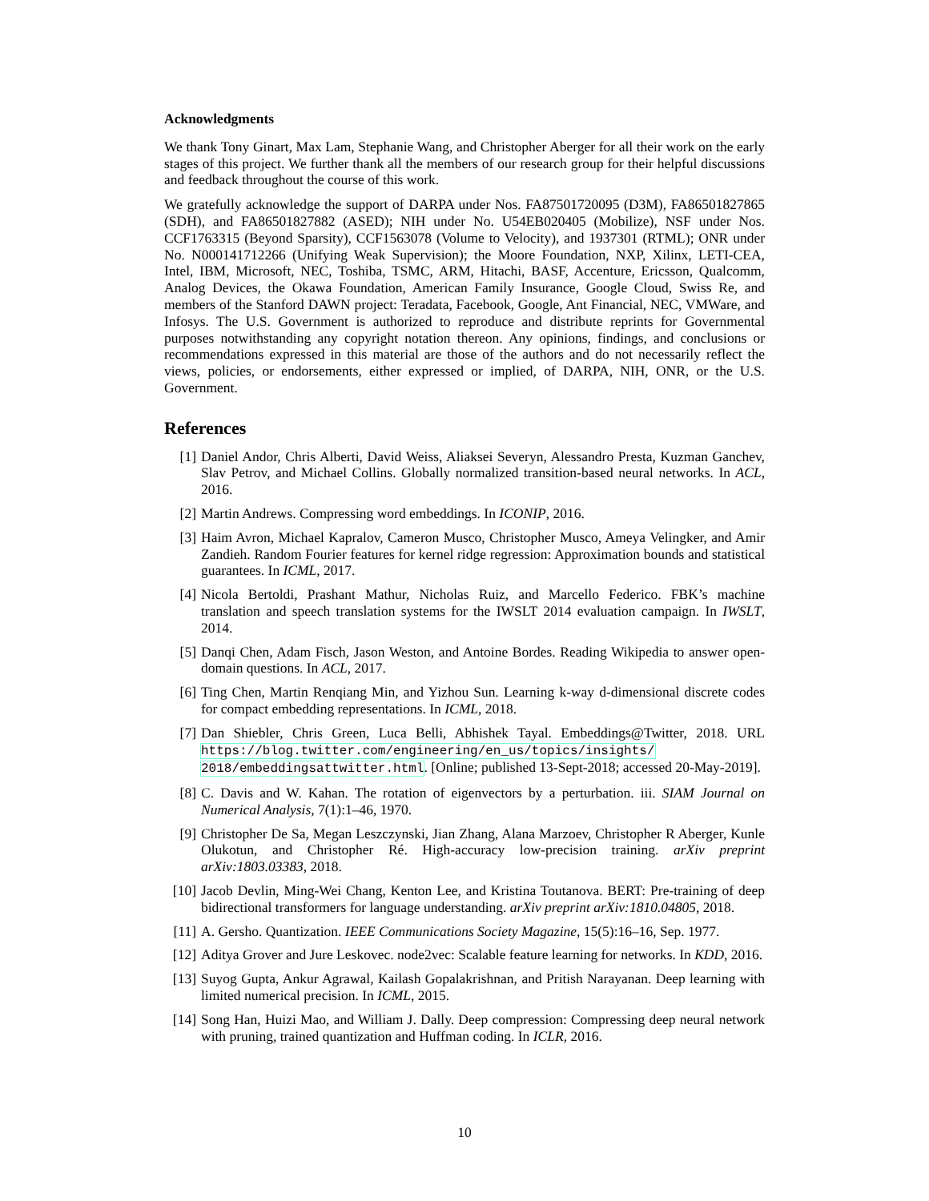Acknowledgments
We thank Tony Ginart, Max Lam, Stephanie Wang, and Christopher Aberger for all their work on the early stages of this project. We further thank all the members of our research group for their helpful discussions and feedback throughout the course of this work.
We gratefully acknowledge the support of DARPA under Nos. FA87501720095 (D3M), FA86501827865 (SDH), and FA86501827882 (ASED); NIH under No. U54EB020405 (Mobilize), NSF under Nos. CCF1763315 (Beyond Sparsity), CCF1563078 (Volume to Velocity), and 1937301 (RTML); ONR under No. N000141712266 (Unifying Weak Supervision); the Moore Foundation, NXP, Xilinx, LETI-CEA, Intel, IBM, Microsoft, NEC, Toshiba, TSMC, ARM, Hitachi, BASF, Accenture, Ericsson, Qualcomm, Analog Devices, the Okawa Foundation, American Family Insurance, Google Cloud, Swiss Re, and members of the Stanford DAWN project: Teradata, Facebook, Google, Ant Financial, NEC, VMWare, and Infosys. The U.S. Government is authorized to reproduce and distribute reprints for Governmental purposes notwithstanding any copyright notation thereon. Any opinions, findings, and conclusions or recommendations expressed in this material are those of the authors and do not necessarily reflect the views, policies, or endorsements, either expressed or implied, of DARPA, NIH, ONR, or the U.S. Government.
References
[1] Daniel Andor, Chris Alberti, David Weiss, Aliaksei Severyn, Alessandro Presta, Kuzman Ganchev, Slav Petrov, and Michael Collins. Globally normalized transition-based neural networks. In ACL, 2016.
[2] Martin Andrews. Compressing word embeddings. In ICONIP, 2016.
[3] Haim Avron, Michael Kapralov, Cameron Musco, Christopher Musco, Ameya Velingker, and Amir Zandieh. Random Fourier features for kernel ridge regression: Approximation bounds and statistical guarantees. In ICML, 2017.
[4] Nicola Bertoldi, Prashant Mathur, Nicholas Ruiz, and Marcello Federico. FBK’s machine translation and speech translation systems for the IWSLT 2014 evaluation campaign. In IWSLT, 2014.
[5] Danqi Chen, Adam Fisch, Jason Weston, and Antoine Bordes. Reading Wikipedia to answer open-domain questions. In ACL, 2017.
[6] Ting Chen, Martin Renqiang Min, and Yizhou Sun. Learning k-way d-dimensional discrete codes for compact embedding representations. In ICML, 2018.
[7] Dan Shiebler, Chris Green, Luca Belli, Abhishek Tayal. Embeddings@Twitter, 2018. URL https://blog.twitter.com/engineering/en_us/topics/insights/ 2018/embeddingsattwitter.html. [Online; published 13-Sept-2018; accessed 20-May-2019].
[8] C. Davis and W. Kahan. The rotation of eigenvectors by a perturbation. iii. SIAM Journal on Numerical Analysis, 7(1):1–46, 1970.
[9] Christopher De Sa, Megan Leszczynski, Jian Zhang, Alana Marzoev, Christopher R Aberger, Kunle Olukotun, and Christopher Ré. High-accuracy low-precision training. arXiv preprint arXiv:1803.03383, 2018.
[10] Jacob Devlin, Ming-Wei Chang, Kenton Lee, and Kristina Toutanova. BERT: Pre-training of deep bidirectional transformers for language understanding. arXiv preprint arXiv:1810.04805, 2018.
[11] A. Gersho. Quantization. IEEE Communications Society Magazine, 15(5):16–16, Sep. 1977.
[12] Aditya Grover and Jure Leskovec. node2vec: Scalable feature learning for networks. In KDD, 2016.
[13] Suyog Gupta, Ankur Agrawal, Kailash Gopalakrishnan, and Pritish Narayanan. Deep learning with limited numerical precision. In ICML, 2015.
[14] Song Han, Huizi Mao, and William J. Dally. Deep compression: Compressing deep neural network with pruning, trained quantization and Huffman coding. In ICLR, 2016.
10